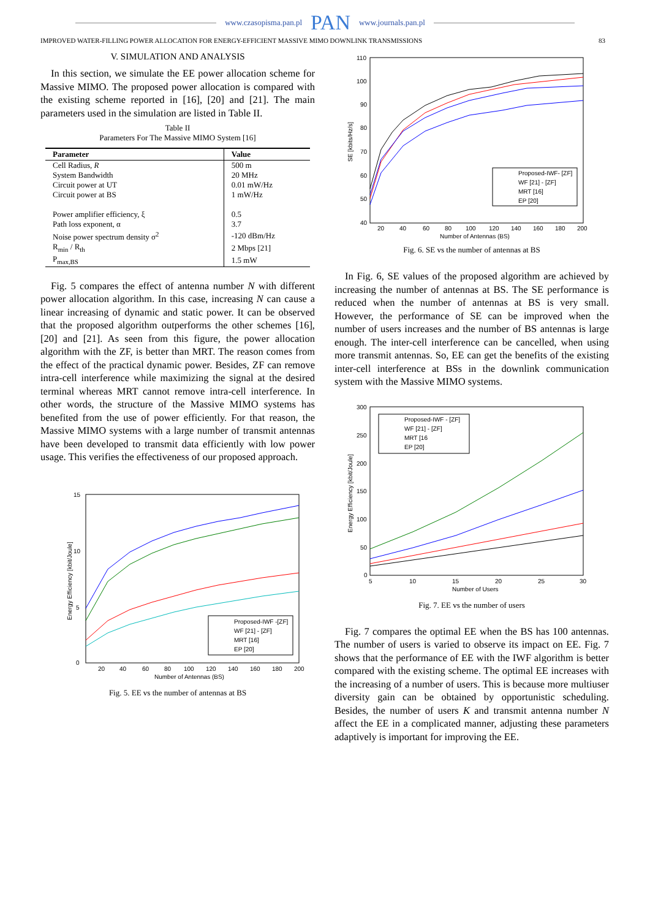www.czasopisma.pan.pl PAN www.journals.pan.pl
IMPROVED WATER-FILLING POWER ALLOCATION FOR ENERGY-EFFICIENT MASSIVE MIMO DOWNLINK TRANSMISSIONS 83
V. SIMULATION AND ANALYSIS
In this section, we simulate the EE power allocation scheme for Massive MIMO. The proposed power allocation is compared with the existing scheme reported in [16], [20] and [21]. The main parameters used in the simulation are listed in Table II.
Table II
Parameters For The Massive MIMO System [16]
| Parameter | Value |
| --- | --- |
| Cell Radius, R | 500 m |
| System Bandwidth | 20 MHz |
| Circuit power at UT | 0.01 mW/Hz |
| Circuit power at BS | 1 mW/Hz |
| Power amplifier efficiency, ξ | 0.5 |
| Path loss exponent, α | 3.7 |
| Noise power spectrum density σ<sup>2</sup> | -120 dBm/Hz |
| R<sub>min</sub> / R<sub>th</sub> | 2 Mbps [21] |
| P<sub>max,BS</sub> | 1.5 mW |
Fig. 5 compares the effect of antenna number N with different power allocation algorithm. In this case, increasing N can cause a linear increasing of dynamic and static power. It can be observed that the proposed algorithm outperforms the other schemes [16], [20] and [21]. As seen from this figure, the power allocation algorithm with the ZF, is better than MRT. The reason comes from the effect of the practical dynamic power. Besides, ZF can remove intra-cell interference while maximizing the signal at the desired terminal whereas MRT cannot remove intra-cell interference. In other words, the structure of the Massive MIMO systems has benefited from the use of power efficiently. For that reason, the Massive MIMO systems with a large number of transmit antennas have been developed to transmit data efficiently with low power usage. This verifies the effectiveness of our proposed approach.
15
10
5
0
20
40
60
80
100
120
140
160
180
200
Number of Antennas (BS)
Energy Efficiency [kbit/Joule]
Proposed-IWF -[ZF]
WF [21] - [ZF]
MRT [16]
EP [20]
Fig. 5. EE vs the number of antennas at BS
110
100
90
80
70
60
50
40
20
40
60
80
100
120
140
160
180
200
Number of Antennas (BS)
SE [kbits/Hz/s]
Proposed-IWF- [ZF]
WF [21] - [ZF]
MRT [16]
EP [20]
Fig. 6. SE vs the number of antennas at BS
In Fig. 6, SE values of the proposed algorithm are achieved by increasing the number of antennas at BS. The SE performance is reduced when the number of antennas at BS is very small. However, the performance of SE can be improved when the number of users increases and the number of BS antennas is large enough. The inter-cell interference can be cancelled, when using more transmit antennas. So, EE can get the benefits of the existing inter-cell interference at BSs in the downlink communication system with the Massive MIMO systems.
300
250
200
150
100
50
0
5
10
15
20
25
30
Number of Users
Energy Efficiency [kbit/Joule]
Proposed-IWF - [ZF]
WF [21] - [ZF]
MRT [16
EP [20]
Fig. 7. EE vs the number of users
Fig. 7 compares the optimal EE when the BS has 100 antennas. The number of users is varied to observe its impact on EE. Fig. 7 shows that the performance of EE with the IWF algorithm is better compared with the existing scheme. The optimal EE increases with the increasing of a number of users. This is because more multiuser diversity gain can be obtained by opportunistic scheduling. Besides, the number of users K and transmit antenna number N affect the EE in a complicated manner, adjusting these parameters adaptively is important for improving the EE.